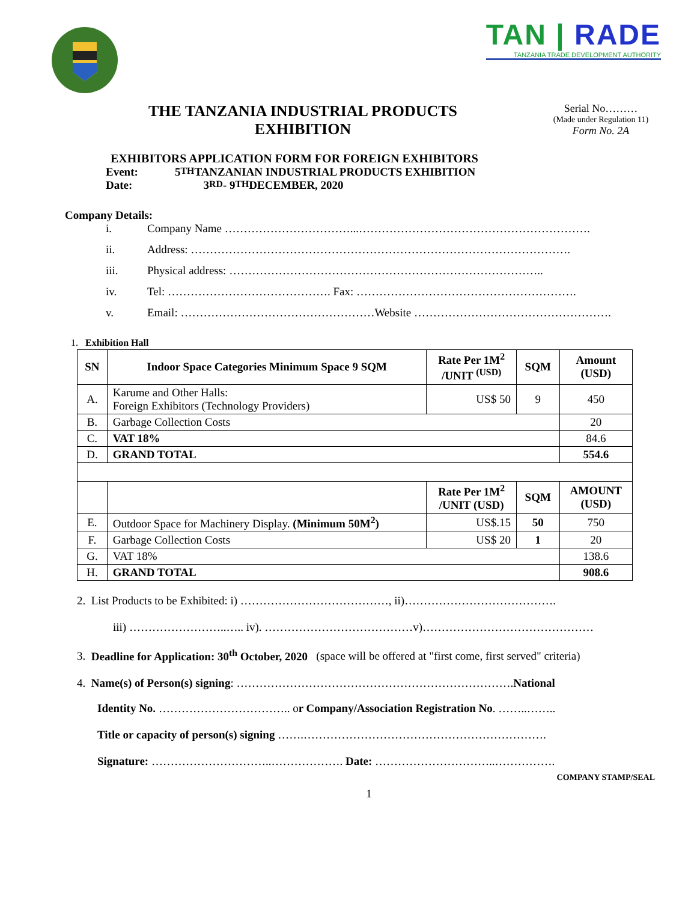TAN | RADE
TANZANIA TRADE DEVELOPMENT AUTHORITY
THE TANZANIA INDUSTRIAL PRODUCTS
EXHIBITION
Serial No………
(Made under Regulation 11)
Form No. 2A
EXHIBITORS APPLICATION FORM FOR FOREIGN EXHIBITORS
Event: 5<sup>TH</sup> TANZANIAN INDUSTRIAL PRODUCTS EXHIBITION
Date: 3<sup>RD</sup> - 9<sup>TH</sup> DECEMBER, 2020
Company Details:
i. Company Name ……………………………...…………………………………………………….
ii. Address: ……………………………………………………………………………………….
iii. Physical address: ………………………………………………………………………..
iv. Tel: ……………………………………. Fax: ………………………………………………….
v. Email: ……………………………………………Website …………………………………………….
1. Exhibition Hall
| SN | Indoor Space Categories Minimum Space 9 SQM | Rate Per 1M<sup>2</sup> /UNIT <sup>(USD)</sup> | SQM | Amount (USD) |
| --- | --- | --- | --- | --- |
| A. | Karume and Other Halls: Foreign Exhibitors (Technology Providers) | US$ 50 | 9 | 450 |
| B. | Garbage Collection Costs | | | 20 |
| C. | VAT 18% | | | 84.6 |
| D. | GRAND TOTAL | | | 554.6 |
| | | Rate Per 1M<sup>2</sup> /UNIT (USD) | SQM | AMOUNT (USD) |
| E. | Outdoor Space for Machinery Display. (Minimum 50M<sup>2</sup>) | US$.15 | 50 | 750 |
| F. | Garbage Collection Costs | US$ 20 | 1 | 20 |
| G. | VAT 18% | | | 138.6 |
| H. | GRAND TOTAL | | | 908.6 |
2. List Products to be Exhibited: i) …………………………………, ii)………………………………….
iii) ……………………..….. iv). …………………………………v)………………………………………
3. Deadline for Application: 30<sup>th</sup> October, 2020 (space will be offered at "first come, first served" criteria)
4. Name(s) of Person(s) signing: ……………………………………………………………….National
Identity No. …………………………….. or Company/Association Registration No. ……..……..
Title or capacity of person(s) signing …….……………………………………………………….
Signature: …………………………..………………. Date: …………………………..…………….
COMPANY STAMP/SEAL
1